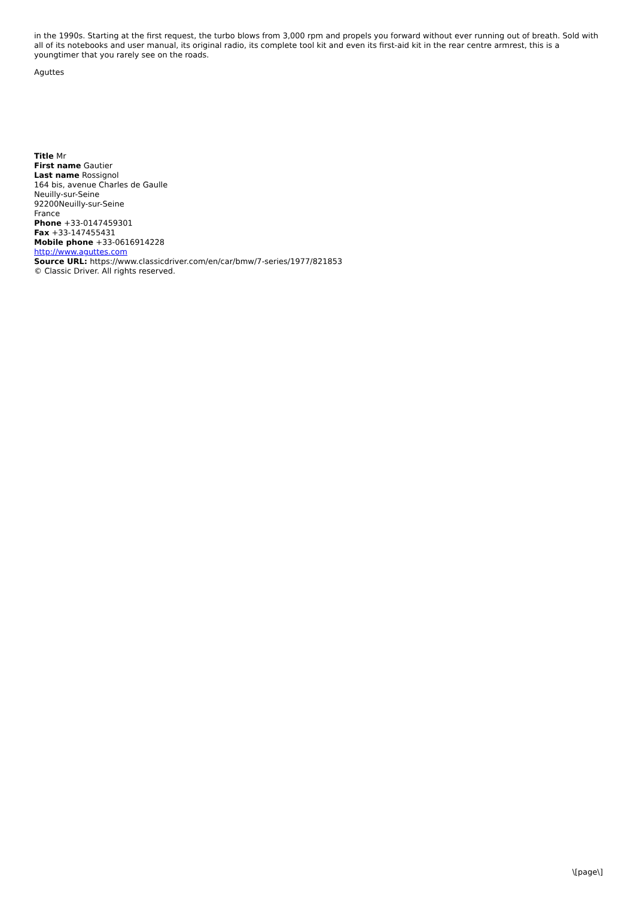in the 1990s. Starting at the first request, the turbo blows from 3,000 rpm and propels you forward without ever running out of breath. Sold with all of its notebooks and user manual, its original radio, its complete tool kit and even its first-aid kit in the rear centre armrest, this is a youngtimer that you rarely see on the roads.
Aguttes
Title Mr
First name Gautier
Last name Rossignol
164 bis, avenue Charles de Gaulle
Neuilly-sur-Seine
92200Neuilly-sur-Seine
France
Phone +33-0147459301
Fax +33-147455431
Mobile phone +33-0616914228
http://www.aguttes.com
Source URL: https://www.classicdriver.com/en/car/bmw/7-series/1977/821853
© Classic Driver. All rights reserved.
\[page\]